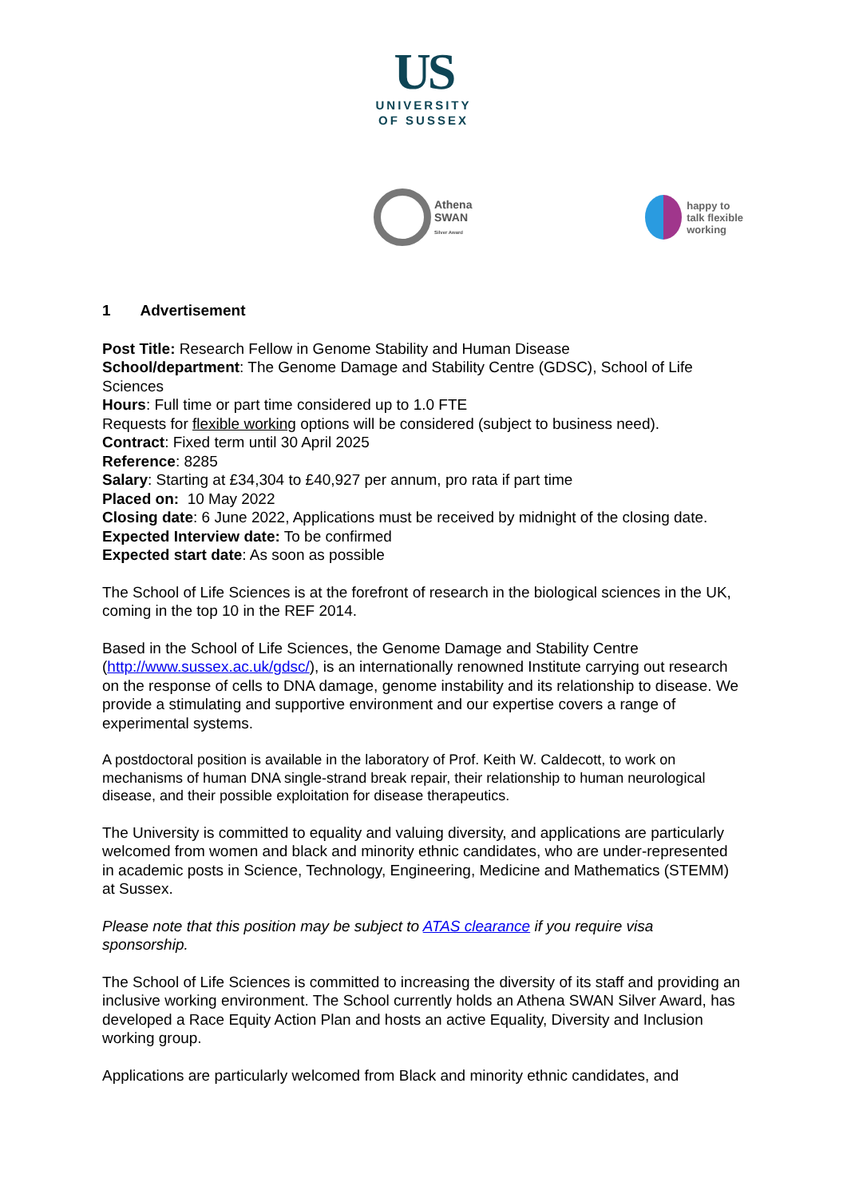US
UNIVERSITY
OF SUSSEX
Athena
SWAN
Silver Award
happy to
talk flexible
working
1 Advertisement
Post Title: Research Fellow in Genome Stability and Human Disease
School/department: The Genome Damage and Stability Centre (GDSC), School of Life Sciences
Hours: Full time or part time considered up to 1.0 FTE
Requests for flexible working options will be considered (subject to business need).
Contract: Fixed term until 30 April 2025
Reference: 8285
Salary: Starting at £34,304 to £40,927 per annum, pro rata if part time
Placed on: 10 May 2022
Closing date: 6 June 2022, Applications must be received by midnight of the closing date.
Expected Interview date: To be confirmed
Expected start date: As soon as possible
The School of Life Sciences is at the forefront of research in the biological sciences in the UK, coming in the top 10 in the REF 2014.
Based in the School of Life Sciences, the Genome Damage and Stability Centre (http://www.sussex.ac.uk/gdsc/), is an internationally renowned Institute carrying out research on the response of cells to DNA damage, genome instability and its relationship to disease. We provide a stimulating and supportive environment and our expertise covers a range of experimental systems.
A postdoctoral position is available in the laboratory of Prof. Keith W. Caldecott, to work on mechanisms of human DNA single-strand break repair, their relationship to human neurological disease, and their possible exploitation for disease therapeutics.
The University is committed to equality and valuing diversity, and applications are particularly welcomed from women and black and minority ethnic candidates, who are under-represented in academic posts in Science, Technology, Engineering, Medicine and Mathematics (STEMM) at Sussex.
Please note that this position may be subject to ATAS clearance if you require visa sponsorship.
The School of Life Sciences is committed to increasing the diversity of its staff and providing an inclusive working environment. The School currently holds an Athena SWAN Silver Award, has developed a Race Equity Action Plan and hosts an active Equality, Diversity and Inclusion working group.
Applications are particularly welcomed from Black and minority ethnic candidates, and